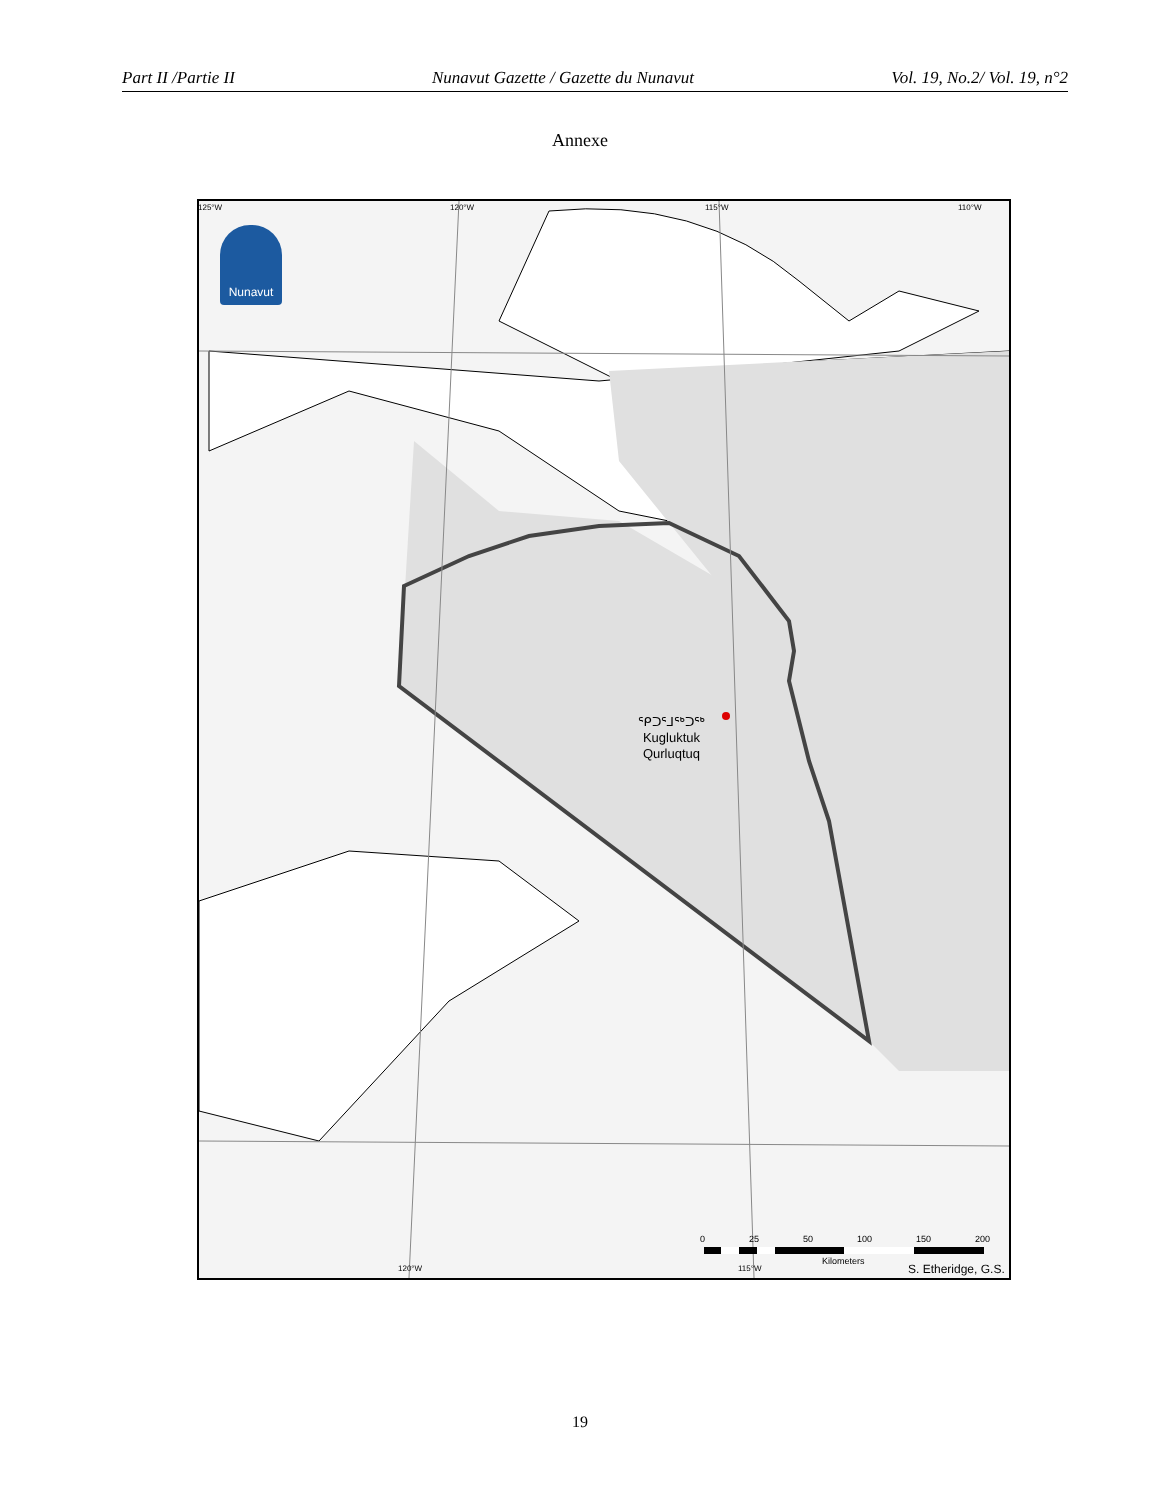Part II /Partie II Nunavut Gazette / Gazette du Nunavut Vol. 19, No.2/ Vol. 19, n°2
Annexe
Nunavut
125°W 120°W 115°W 110°W
ᕿᑐᕐᒧᖅᑐᖅ
Kugluktuk
Qurluqtuq
0 25 50 100 150 200
Kilometers
120°W 115°W S. Etheridge, G.S.
19